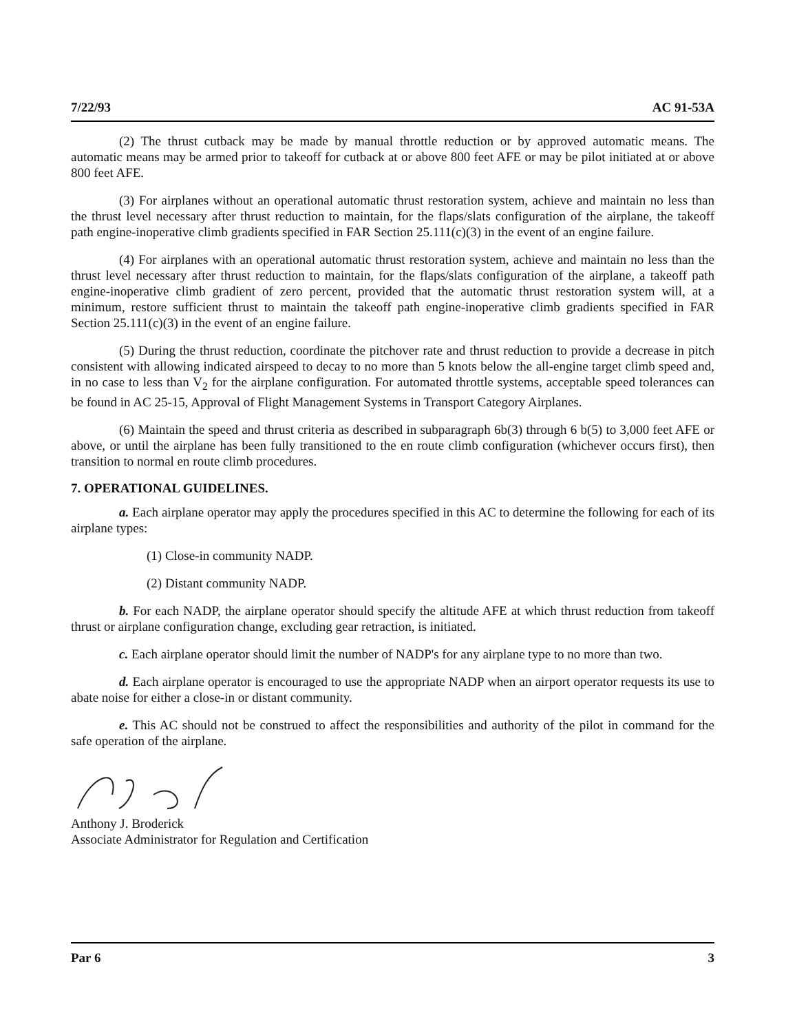7/22/93 AC 91-53A
(2) The thrust cutback may be made by manual throttle reduction or by approved automatic means. The automatic means may be armed prior to takeoff for cutback at or above 800 feet AFE or may be pilot initiated at or above 800 feet AFE.
(3) For airplanes without an operational automatic thrust restoration system, achieve and maintain no less than the thrust level necessary after thrust reduction to maintain, for the flaps/slats configuration of the airplane, the takeoff path engine-inoperative climb gradients specified in FAR Section 25.111(c)(3) in the event of an engine failure.
(4) For airplanes with an operational automatic thrust restoration system, achieve and maintain no less than the thrust level necessary after thrust reduction to maintain, for the flaps/slats configuration of the airplane, a takeoff path engine-inoperative climb gradient of zero percent, provided that the automatic thrust restoration system will, at a minimum, restore sufficient thrust to maintain the takeoff path engine-inoperative climb gradients specified in FAR Section 25.111(c)(3) in the event of an engine failure.
(5) During the thrust reduction, coordinate the pitchover rate and thrust reduction to provide a decrease in pitch consistent with allowing indicated airspeed to decay to no more than 5 knots below the all-engine target climb speed and, in no case to less than V<sub>2</sub> for the airplane configuration. For automated throttle systems, acceptable speed tolerances can be found in AC 25-15, Approval of Flight Management Systems in Transport Category Airplanes.
(6) Maintain the speed and thrust criteria as described in subparagraph 6b(3) through 6 b(5) to 3,000 feet AFE or above, or until the airplane has been fully transitioned to the en route climb configuration (whichever occurs first), then transition to normal en route climb procedures.
7. OPERATIONAL GUIDELINES.
a. Each airplane operator may apply the procedures specified in this AC to determine the following for each of its airplane types:
(1) Close-in community NADP.
(2) Distant community NADP.
b. For each NADP, the airplane operator should specify the altitude AFE at which thrust reduction from takeoff thrust or airplane configuration change, excluding gear retraction, is initiated.
c. Each airplane operator should limit the number of NADP's for any airplane type to no more than two.
d. Each airplane operator is encouraged to use the appropriate NADP when an airport operator requests its use to abate noise for either a close-in or distant community.
e. This AC should not be construed to affect the responsibilities and authority of the pilot in command for the safe operation of the airplane.
Anthony J. Broderick
Associate Administrator for Regulation and Certification
Par 6 3